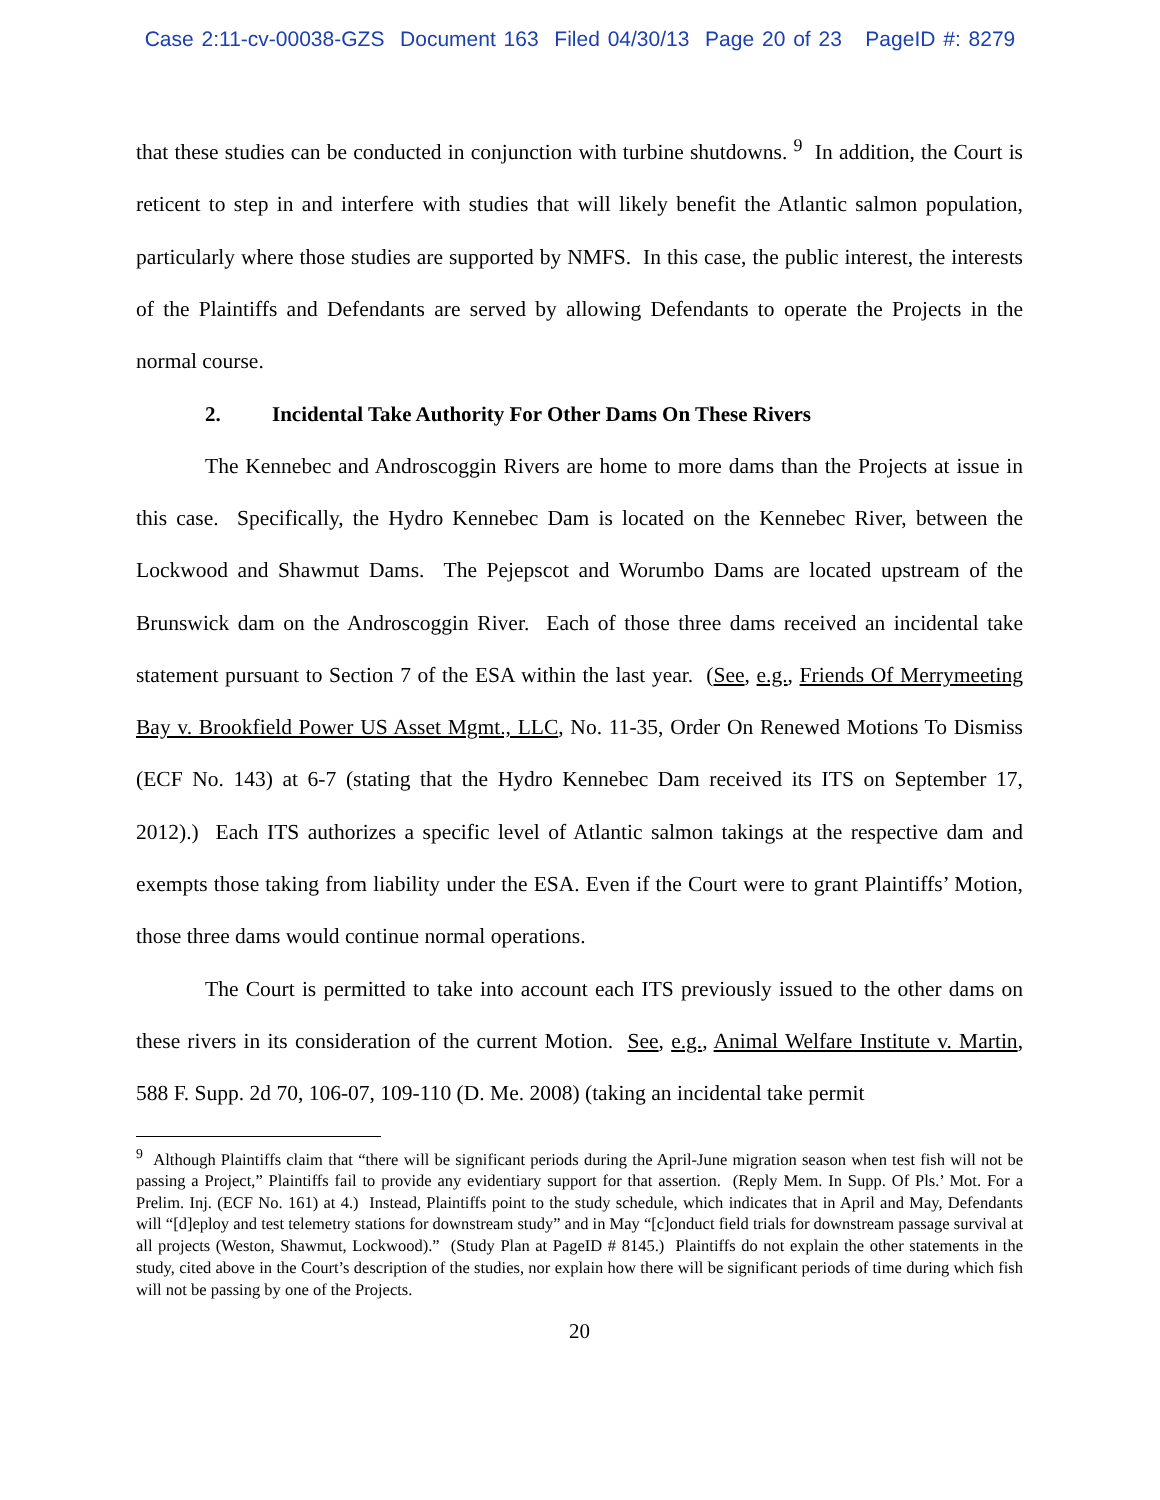Case 2:11-cv-00038-GZS Document 163 Filed 04/30/13 Page 20 of 23 PageID #: 8279
that these studies can be conducted in conjunction with turbine shutdowns. <sup>9</sup> In addition, the Court is reticent to step in and interfere with studies that will likely benefit the Atlantic salmon population, particularly where those studies are supported by NMFS. In this case, the public interest, the interests of the Plaintiffs and Defendants are served by allowing Defendants to operate the Projects in the normal course.
2. Incidental Take Authority For Other Dams On These Rivers
The Kennebec and Androscoggin Rivers are home to more dams than the Projects at issue in this case. Specifically, the Hydro Kennebec Dam is located on the Kennebec River, between the Lockwood and Shawmut Dams. The Pejepscot and Worumbo Dams are located upstream of the Brunswick dam on the Androscoggin River. Each of those three dams received an incidental take statement pursuant to Section 7 of the ESA within the last year. (See, e.g., Friends Of Merrymeeting Bay v. Brookfield Power US Asset Mgmt., LLC, No. 11-35, Order On Renewed Motions To Dismiss (ECF No. 143) at 6-7 (stating that the Hydro Kennebec Dam received its ITS on September 17, 2012).) Each ITS authorizes a specific level of Atlantic salmon takings at the respective dam and exempts those taking from liability under the ESA. Even if the Court were to grant Plaintiffs’ Motion, those three dams would continue normal operations.
The Court is permitted to take into account each ITS previously issued to the other dams on these rivers in its consideration of the current Motion. See, e.g., Animal Welfare Institute v. Martin, 588 F. Supp. 2d 70, 106-07, 109-110 (D. Me. 2008) (taking an incidental take permit
<sup>9</sup> Although Plaintiffs claim that “there will be significant periods during the April-June migration season when test fish will not be passing a Project,” Plaintiffs fail to provide any evidentiary support for that assertion. (Reply Mem. In Supp. Of Pls.’ Mot. For a Prelim. Inj. (ECF No. 161) at 4.) Instead, Plaintiffs point to the study schedule, which indicates that in April and May, Defendants will “[d]eploy and test telemetry stations for downstream study” and in May “[c]onduct field trials for downstream passage survival at all projects (Weston, Shawmut, Lockwood).” (Study Plan at PageID # 8145.) Plaintiffs do not explain the other statements in the study, cited above in the Court’s description of the studies, nor explain how there will be significant periods of time during which fish will not be passing by one of the Projects.
20